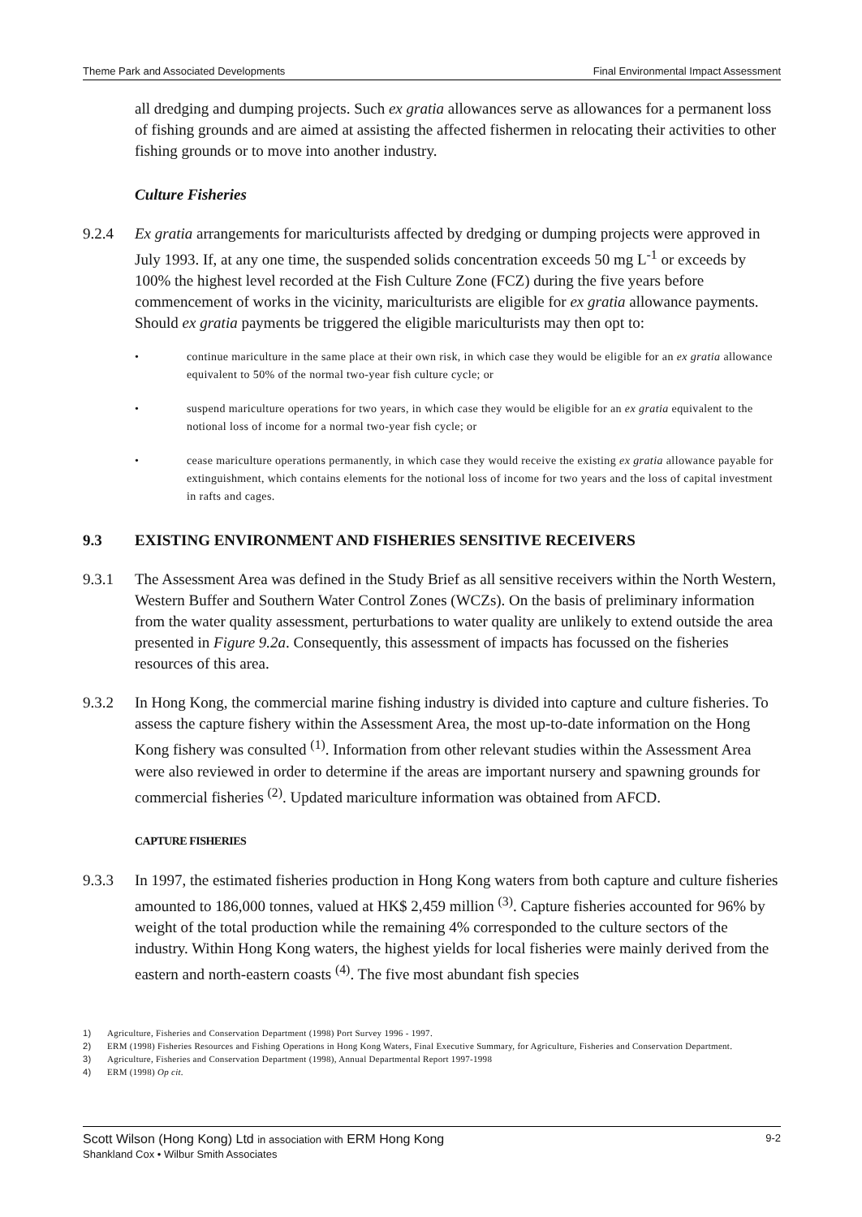Theme Park and Associated Developments Final Environmental Impact Assessment
all dredging and dumping projects. Such ex gratia allowances serve as allowances for a permanent loss of fishing grounds and are aimed at assisting the affected fishermen in relocating their activities to other fishing grounds or to move into another industry.
Culture Fisheries
9.2.4 Ex gratia arrangements for mariculturists affected by dredging or dumping projects were approved in July 1993. If, at any one time, the suspended solids concentration exceeds 50 mg L<sup>-1</sup> or exceeds by 100% the highest level recorded at the Fish Culture Zone (FCZ) during the five years before commencement of works in the vicinity, mariculturists are eligible for ex gratia allowance payments. Should ex gratia payments be triggered the eligible mariculturists may then opt to:
• continue mariculture in the same place at their own risk, in which case they would be eligible for an ex gratia allowance equivalent to 50% of the normal two-year fish culture cycle; or
• suspend mariculture operations for two years, in which case they would be eligible for an ex gratia equivalent to the notional loss of income for a normal two-year fish cycle; or
• cease mariculture operations permanently, in which case they would receive the existing ex gratia allowance payable for extinguishment, which contains elements for the notional loss of income for two years and the loss of capital investment in rafts and cages.
9.3 EXISTING ENVIRONMENT AND FISHERIES SENSITIVE RECEIVERS
9.3.1 The Assessment Area was defined in the Study Brief as all sensitive receivers within the North Western, Western Buffer and Southern Water Control Zones (WCZs). On the basis of preliminary information from the water quality assessment, perturbations to water quality are unlikely to extend outside the area presented in Figure 9.2a. Consequently, this assessment of impacts has focussed on the fisheries resources of this area.
9.3.2 In Hong Kong, the commercial marine fishing industry is divided into capture and culture fisheries. To assess the capture fishery within the Assessment Area, the most up-to-date information on the Hong Kong fishery was consulted <sup>(1)</sup>. Information from other relevant studies within the Assessment Area were also reviewed in order to determine if the areas are important nursery and spawning grounds for commercial fisheries <sup>(2)</sup>. Updated mariculture information was obtained from AFCD.
CAPTURE FISHERIES
9.3.3 In 1997, the estimated fisheries production in Hong Kong waters from both capture and culture fisheries amounted to 186,000 tonnes, valued at HK$ 2,459 million <sup>(3)</sup>. Capture fisheries accounted for 96% by weight of the total production while the remaining 4% corresponded to the culture sectors of the industry. Within Hong Kong waters, the highest yields for local fisheries were mainly derived from the eastern and north-eastern coasts <sup>(4)</sup>. The five most abundant fish species
1) Agriculture, Fisheries and Conservation Department (1998) Port Survey 1996 - 1997.
2) ERM (1998) Fisheries Resources and Fishing Operations in Hong Kong Waters, Final Executive Summary, for Agriculture, Fisheries and Conservation Department.
3) Agriculture, Fisheries and Conservation Department (1998), Annual Departmental Report 1997-1998
4) ERM (1998) Op cit.
Scott Wilson (Hong Kong) Ltd in association with ERM Hong Kong
Shankland Cox • Wilbur Smith Associates
9-2